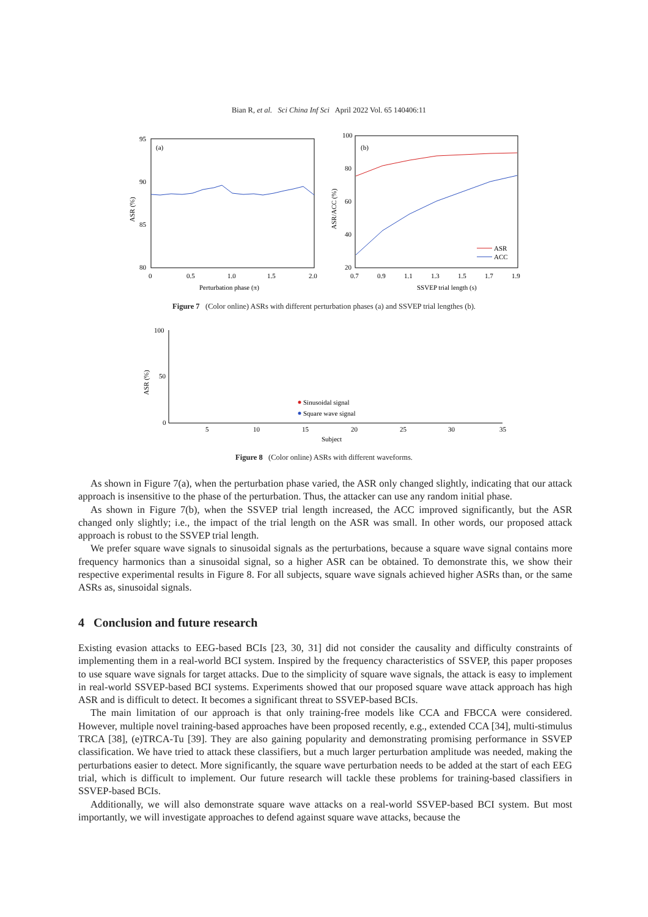Bian R, et al. Sci China Inf Sci April 2022 Vol. 65 140406:11
(a)
95
90
85
80
0
0.5
1.0
1.5
2.0
Perturbation phase (π)
ASR (%)
(b)
100
80
60
40
20
0.7
0.9
1.1
1.3
1.5
1.7
1.9
SSVEP trial length (s)
ASR/ACC (%)
ASR
ACC
Figure 7 (Color online) ASRs with different perturbation phases (a) and SSVEP trial lengthes (b).
100
50
0
5
10
15
20
25
30
35
Subject
ASR (%)
Sinusoidal signal
Square wave signal
Figure 8 (Color online) ASRs with different waveforms.
As shown in Figure 7(a), when the perturbation phase varied, the ASR only changed slightly, indicating that our attack approach is insensitive to the phase of the perturbation. Thus, the attacker can use any random initial phase.
As shown in Figure 7(b), when the SSVEP trial length increased, the ACC improved significantly, but the ASR changed only slightly; i.e., the impact of the trial length on the ASR was small. In other words, our proposed attack approach is robust to the SSVEP trial length.
We prefer square wave signals to sinusoidal signals as the perturbations, because a square wave signal contains more frequency harmonics than a sinusoidal signal, so a higher ASR can be obtained. To demonstrate this, we show their respective experimental results in Figure 8. For all subjects, square wave signals achieved higher ASRs than, or the same ASRs as, sinusoidal signals.
4 Conclusion and future research
Existing evasion attacks to EEG-based BCIs [23, 30, 31] did not consider the causality and difficulty constraints of implementing them in a real-world BCI system. Inspired by the frequency characteristics of SSVEP, this paper proposes to use square wave signals for target attacks. Due to the simplicity of square wave signals, the attack is easy to implement in real-world SSVEP-based BCI systems. Experiments showed that our proposed square wave attack approach has high ASR and is difficult to detect. It becomes a significant threat to SSVEP-based BCIs.
The main limitation of our approach is that only training-free models like CCA and FBCCA were considered. However, multiple novel training-based approaches have been proposed recently, e.g., extended CCA [34], multi-stimulus TRCA [38], (e)TRCA-Tu [39]. They are also gaining popularity and demonstrating promising performance in SSVEP classification. We have tried to attack these classifiers, but a much larger perturbation amplitude was needed, making the perturbations easier to detect. More significantly, the square wave perturbation needs to be added at the start of each EEG trial, which is difficult to implement. Our future research will tackle these problems for training-based classifiers in SSVEP-based BCIs.
Additionally, we will also demonstrate square wave attacks on a real-world SSVEP-based BCI system. But most importantly, we will investigate approaches to defend against square wave attacks, because the